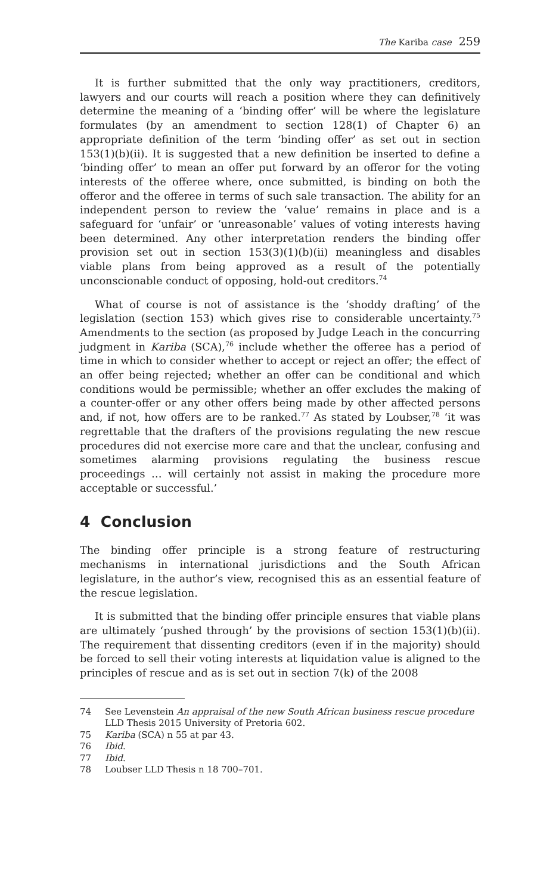The Kariba case 259
It is further submitted that the only way practitioners, creditors, lawyers and our courts will reach a position where they can definitively determine the meaning of a ‘binding offer’ will be where the legislature formulates (by an amendment to section 128(1) of Chapter 6) an appropriate definition of the term ‘binding offer’ as set out in section 153(1)(b)(ii). It is suggested that a new definition be inserted to define a ‘binding offer’ to mean an offer put forward by an offeror for the voting interests of the offeree where, once submitted, is binding on both the offeror and the offeree in terms of such sale transaction. The ability for an independent person to review the ‘value’ remains in place and is a safeguard for ‘unfair’ or ‘unreasonable’ values of voting interests having been determined. Any other interpretation renders the binding offer provision set out in section 153(3)(1)(b)(ii) meaningless and disables viable plans from being approved as a result of the potentially unconscionable conduct of opposing, hold-out creditors.<sup>74</sup>
What of course is not of assistance is the ‘shoddy drafting’ of the legislation (section 153) which gives rise to considerable uncertainty.<sup>75</sup> Amendments to the section (as proposed by Judge Leach in the concurring judgment in Kariba (SCA),<sup>76</sup> include whether the offeree has a period of time in which to consider whether to accept or reject an offer; the effect of an offer being rejected; whether an offer can be conditional and which conditions would be permissible; whether an offer excludes the making of a counter-offer or any other offers being made by other affected persons and, if not, how offers are to be ranked.<sup>77</sup> As stated by Loubser,<sup>78</sup> ‘it was regrettable that the drafters of the provisions regulating the new rescue procedures did not exercise more care and that the unclear, confusing and sometimes alarming provisions regulating the business rescue proceedings … will certainly not assist in making the procedure more acceptable or successful.’
4 Conclusion
The binding offer principle is a strong feature of restructuring mechanisms in international jurisdictions and the South African legislature, in the author’s view, recognised this as an essential feature of the rescue legislation.
It is submitted that the binding offer principle ensures that viable plans are ultimately ‘pushed through’ by the provisions of section 153(1)(b)(ii). The requirement that dissenting creditors (even if in the majority) should be forced to sell their voting interests at liquidation value is aligned to the principles of rescue and as is set out in section 7(k) of the 2008
74 See Levenstein An appraisal of the new South African business rescue procedure LLD Thesis 2015 University of Pretoria 602.
75 Kariba (SCA) n 55 at par 43.
76 Ibid.
77 Ibid.
78 Loubser LLD Thesis n 18 700–701.